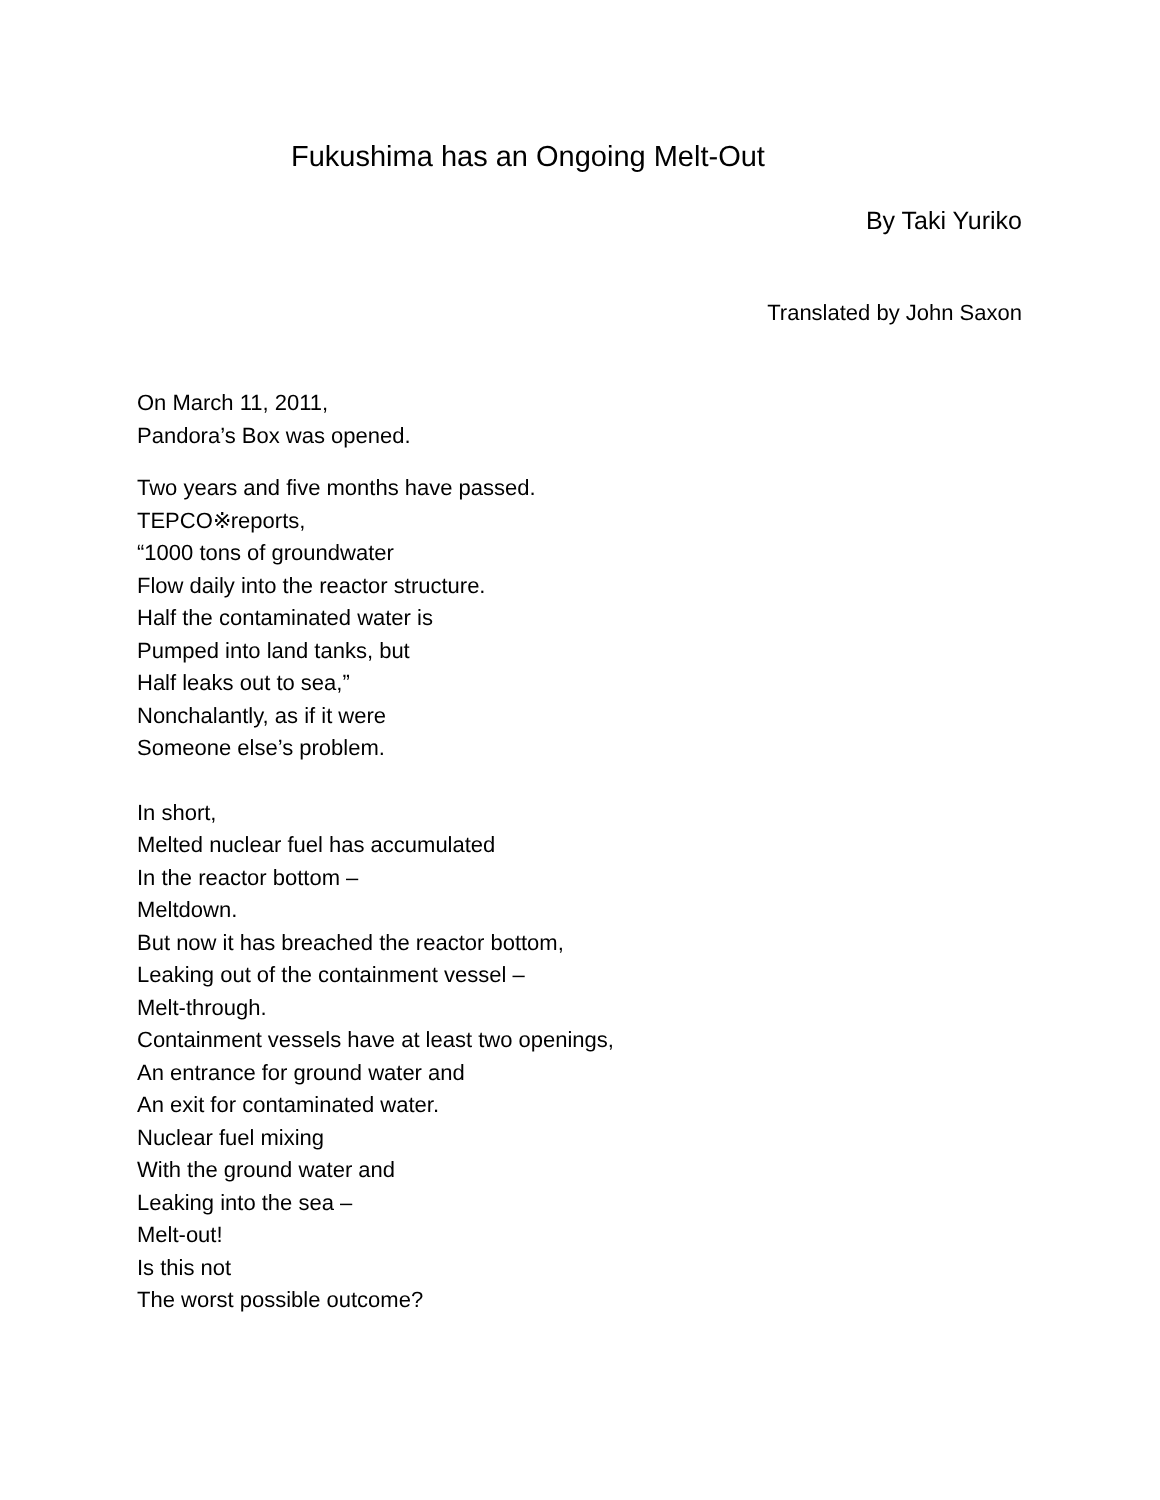Fukushima has an Ongoing Melt-Out
By Taki Yuriko
Translated by John Saxon
On March 11, 2011,
Pandora’s Box was opened.
Two years and five months have passed.
TEPCO※reports,
“1000 tons of groundwater
Flow daily into the reactor structure.
Half the contaminated water is
Pumped into land tanks, but
Half leaks out to sea,”
Nonchalantly, as if it were
Someone else’s problem.
In short,
Melted nuclear fuel has accumulated
In the reactor bottom –
Meltdown.
But now it has breached the reactor bottom,
Leaking out of the containment vessel –
Melt-through.
Containment vessels have at least two openings,
An entrance for ground water and
An exit for contaminated water.
Nuclear fuel mixing
With the ground water and
Leaking into the sea –
Melt-out!
Is this not
The worst possible outcome?